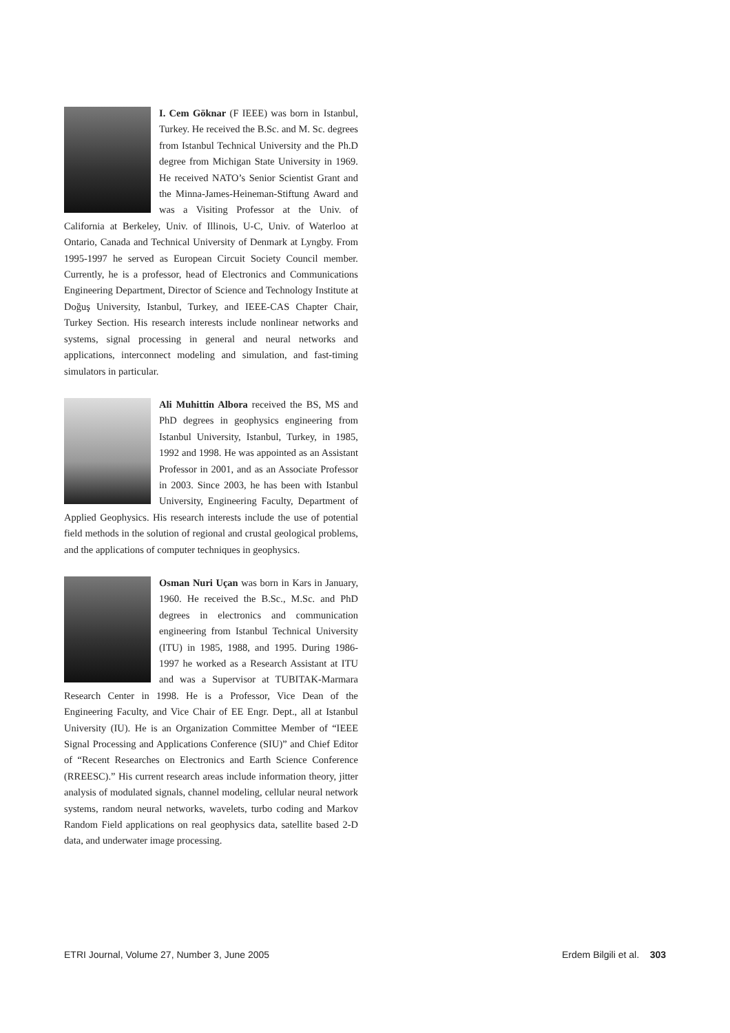I. Cem Göknar (F IEEE) was born in Istanbul, Turkey. He received the B.Sc. and M. Sc. degrees from Istanbul Technical University and the Ph.D degree from Michigan State University in 1969. He received NATO’s Senior Scientist Grant and the Minna-James-Heineman-Stiftung Award and was a Visiting Professor at the Univ. of California at Berkeley, Univ. of Illinois, U-C, Univ. of Waterloo at Ontario, Canada and Technical University of Denmark at Lyngby. From 1995-1997 he served as European Circuit Society Council member. Currently, he is a professor, head of Electronics and Communications Engineering Department, Director of Science and Technology Institute at Doğuş University, Istanbul, Turkey, and IEEE-CAS Chapter Chair, Turkey Section. His research interests include nonlinear networks and systems, signal processing in general and neural networks and applications, interconnect modeling and simulation, and fast-timing simulators in particular.
Ali Muhittin Albora received the BS, MS and PhD degrees in geophysics engineering from Istanbul University, Istanbul, Turkey, in 1985, 1992 and 1998. He was appointed as an Assistant Professor in 2001, and as an Associate Professor in 2003. Since 2003, he has been with Istanbul University, Engineering Faculty, Department of Applied Geophysics. His research interests include the use of potential field methods in the solution of regional and crustal geological problems, and the applications of computer techniques in geophysics.
Osman Nuri Uçan was born in Kars in January, 1960. He received the B.Sc., M.Sc. and PhD degrees in electronics and communication engineering from Istanbul Technical University (ITU) in 1985, 1988, and 1995. During 1986-1997 he worked as a Research Assistant at ITU and was a Supervisor at TUBITAK-Marmara Research Center in 1998. He is a Professor, Vice Dean of the Engineering Faculty, and Vice Chair of EE Engr. Dept., all at Istanbul University (IU). He is an Organization Committee Member of “IEEE Signal Processing and Applications Conference (SIU)” and Chief Editor of “Recent Researches on Electronics and Earth Science Conference (RREESC).” His current research areas include information theory, jitter analysis of modulated signals, channel modeling, cellular neural network systems, random neural networks, wavelets, turbo coding and Markov Random Field applications on real geophysics data, satellite based 2-D data, and underwater image processing.
ETRI Journal, Volume 27, Number 3, June 2005 Erdem Bilgili et al. 303